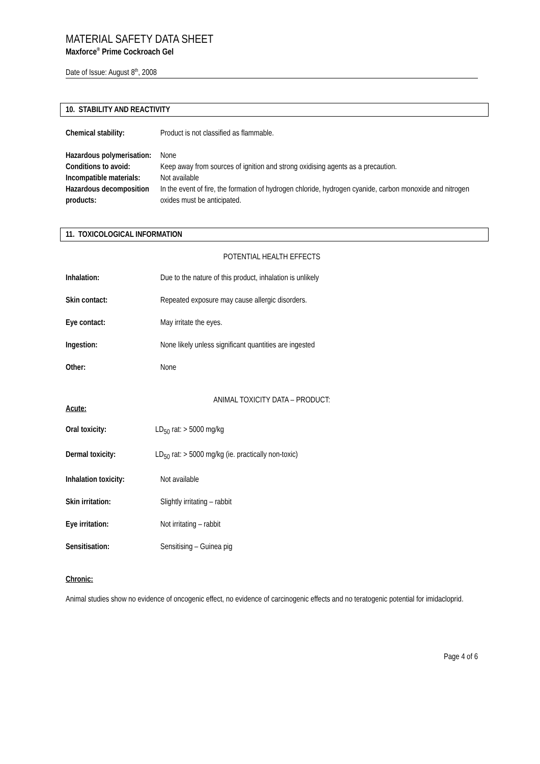MATERIAL SAFETY DATA SHEET
Maxforce<sup>®</sup> Prime Cockroach Gel
Date of Issue: August 8<sup>th</sup>, 2008
10. STABILITY AND REACTIVITY
Chemical stability: Product is not classified as flammable.
Hazardous polymerisation:
None
Conditions to avoid:
Keep away from sources of ignition and strong oxidising agents as a precaution.
Incompatible materials:
Not available
Hazardous decomposition products:
In the event of fire, the formation of hydrogen chloride, hydrogen cyanide, carbon monoxide and nitrogen oxides must be anticipated.
11. TOXICOLOGICAL INFORMATION
POTENTIAL HEALTH EFFECTS
Inhalation: Due to the nature of this product, inhalation is unlikely
Skin contact: Repeated exposure may cause allergic disorders.
Eye contact: May irritate the eyes.
Ingestion: None likely unless significant quantities are ingested
Other: None
ANIMAL TOXICITY DATA – PRODUCT:
Acute:
Oral toxicity: LD<sub>50</sub> rat: > 5000 mg/kg
Dermal toxicity: LD<sub>50</sub> rat: > 5000 mg/kg (ie. practically non-toxic)
Inhalation toxicity:
Not available
Skin irritation: Slightly irritating – rabbit
Eye irritation: Not irritating – rabbit
Sensitisation: Sensitising – Guinea pig
Chronic:
Animal studies show no evidence of oncogenic effect, no evidence of carcinogenic effects and no teratogenic potential for imidacloprid.
Page 4 of 6